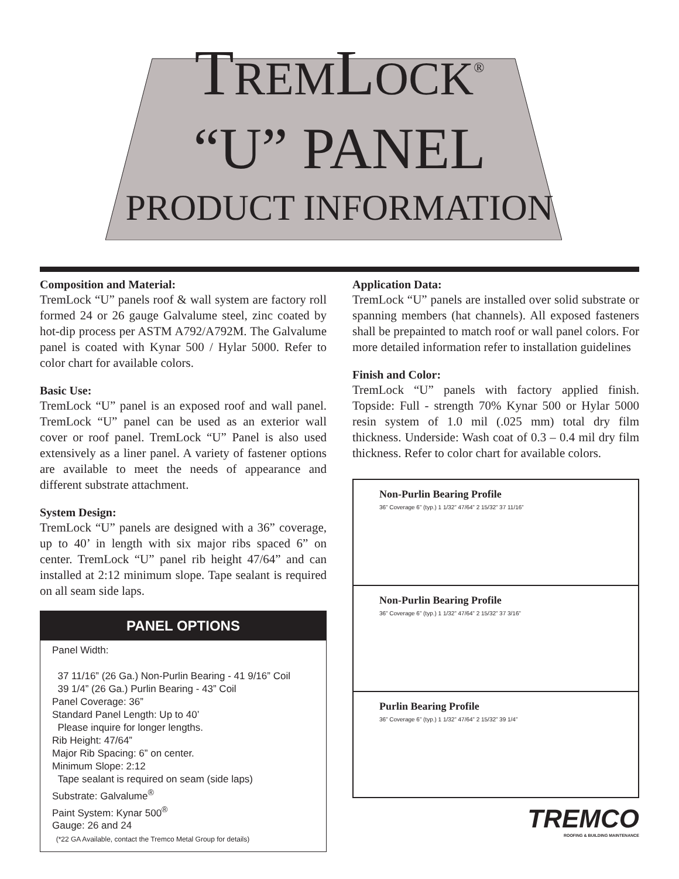TREMLOCK<sup>®</sup>
“U” PANEL
PRODUCT INFORMATION
Composition and Material:
TremLock “U” panels roof & wall system are factory roll formed 24 or 26 gauge Galvalume steel, zinc coated by hot-dip process per ASTM A792/A792M. The Galvalume panel is coated with Kynar 500 / Hylar 5000. Refer to color chart for available colors.
Basic Use:
TremLock “U” panel is an exposed roof and wall panel. TremLock “U” panel can be used as an exterior wall cover or roof panel. TremLock “U” Panel is also used extensively as a liner panel. A variety of fastener options are available to meet the needs of appearance and different substrate attachment.
System Design:
TremLock “U” panels are designed with a 36” coverage, up to 40’ in length with six major ribs spaced 6” on center. TremLock “U” panel rib height 47/64” and can installed at 2:12 minimum slope. Tape sealant is required on all seam side laps.
PANEL OPTIONS
Panel Width:
37 11/16” (26 Ga.) Non-Purlin Bearing - 41 9/16” Coil
39 1/4” (26 Ga.) Purlin Bearing - 43” Coil
Panel Coverage: 36”
Standard Panel Length: Up to 40’
Please inquire for longer lengths.
Rib Height: 47/64”
Major Rib Spacing: 6” on center.
Minimum Slope: 2:12
Tape sealant is required on seam (side laps)
Substrate: Galvalume<sup>®</sup>
Paint System: Kynar 500<sup>®</sup>
Gauge: 26 and 24
(*22 GA Available, contact the Tremco Metal Group for details)
Application Data:
TremLock “U” panels are installed over solid substrate or spanning members (hat channels). All exposed fasteners shall be prepainted to match roof or wall panel colors. For more detailed information refer to installation guidelines
Finish and Color:
TremLock “U” panels with factory applied finish. Topside: Full - strength 70% Kynar 500 or Hylar 5000 resin system of 1.0 mil (.025 mm) total dry film thickness. Underside: Wash coat of 0.3 – 0.4 mil dry film thickness. Refer to color chart for available colors.
Non-Purlin Bearing Profile
36” Coverage 6” (typ.) 1 1/32” 47/64” 2 15/32” 37 11/16”
Non-Purlin Bearing Profile
36” Coverage 6” (typ.) 1 1/32” 47/64” 2 15/32” 37 3/16”
Purlin Bearing Profile
36” Coverage 6” (typ.) 1 1/32” 47/64” 2 15/32” 39 1/4”
TREMCO
ROOFING & BUILDING MAINTENANCE